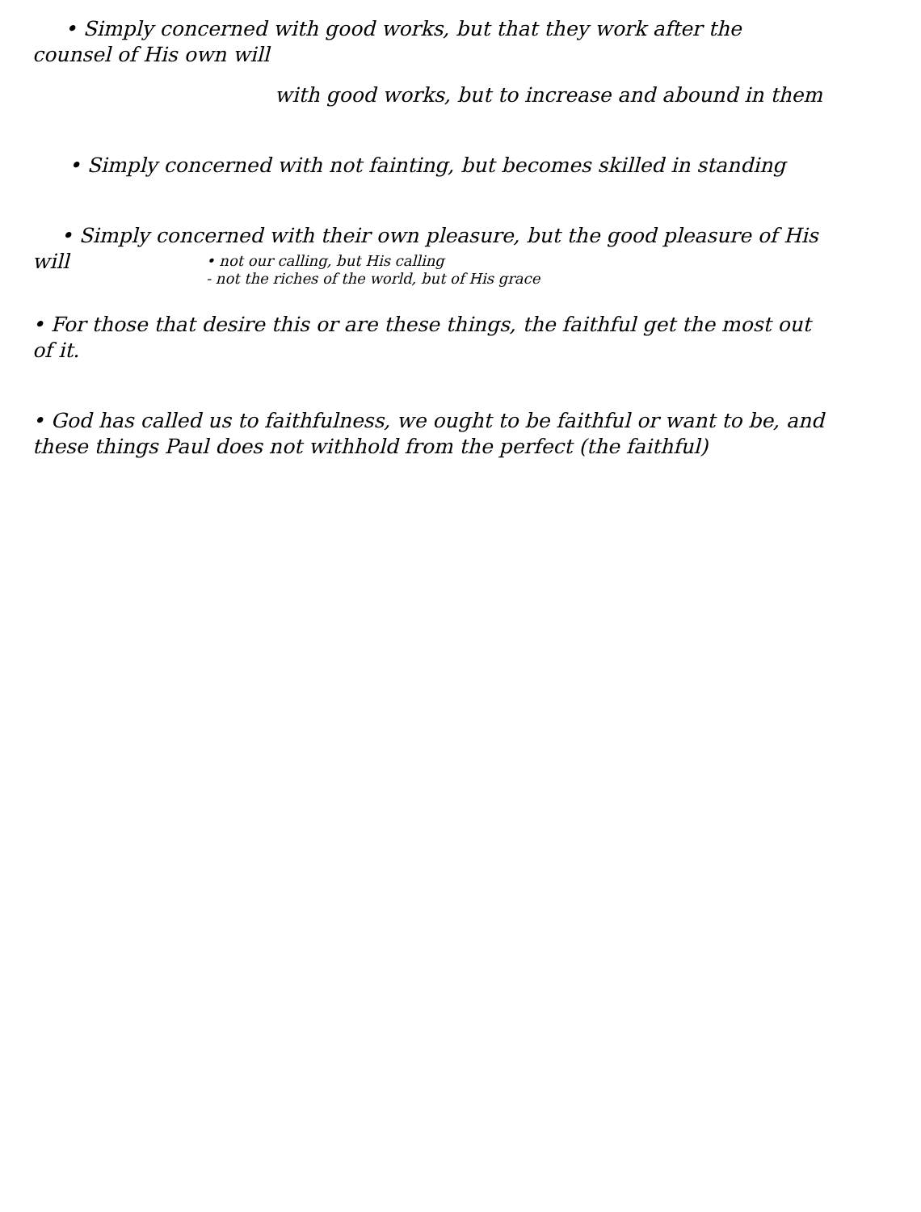• Simply concerned with good works, but that they work after the
counsel of His own will
with good works, but to increase and abound in them
• Simply concerned with not fainting, but becomes skilled in standing
• Simply concerned with their own pleasure, but the good pleasure of His
will
• not our calling, but His calling
- not the riches of the world, but of His grace
• For those that desire this or are these things, the faithful get the most out
of it.
• God has called us to faithfulness, we ought to be faithful or want to be, and
these things Paul does not withhold from the perfect (the faithful)